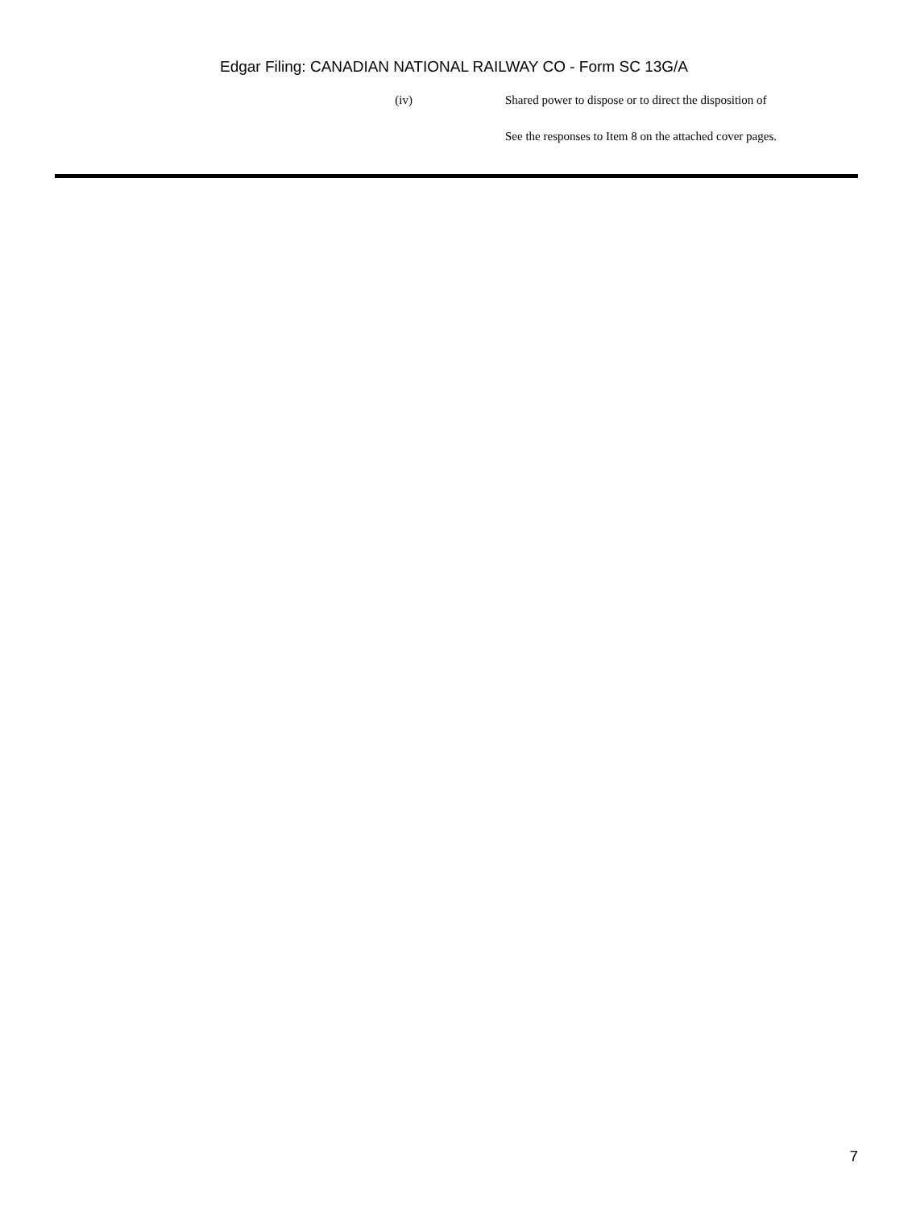Edgar Filing: CANADIAN NATIONAL RAILWAY CO - Form SC 13G/A
(iv) Shared power to dispose or to direct the disposition of
See the responses to Item 8 on the attached cover pages.
7